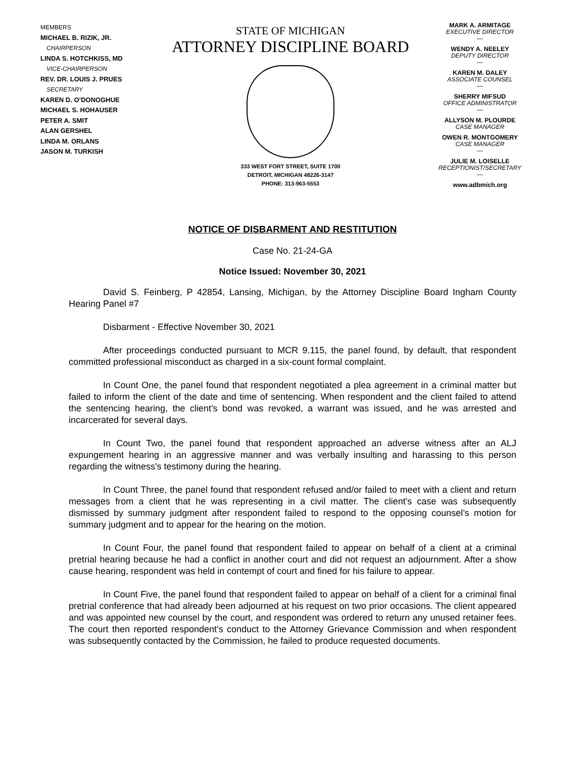MEMBERS
MICHAEL B. RIZIK, JR.
CHAIRPERSON
LINDA S. HOTCHKISS, MD
VICE-CHAIRPERSON
REV. DR. LOUIS J. PRUES
SECRETARY
KAREN D. O’DONOGHUE
MICHAEL S. HOHAUSER
PETER A. SMIT
ALAN GERSHEL
LINDA M. ORLANS
JASON M. TURKISH
STATE OF MICHIGAN
ATTORNEY DISCIPLINE BOARD
333 WEST FORT STREET, SUITE 1700
DETROIT, MICHIGAN 48226-3147
PHONE: 313-963-5553
MARK A. ARMITAGE
EXECUTIVE DIRECTOR
—
WENDY A. NEELEY
DEPUTY DIRECTOR
—
KAREN M. DALEY
ASSOCIATE COUNSEL
—
SHERRY MIFSUD
OFFICE ADMINISTRATOR
—
ALLYSON M. PLOURDE
CASE MANAGER
OWEN R. MONTGOMERY
CASE MANAGER
—
JULIE M. LOISELLE
RECEPTIONIST/SECRETARY
—
www.adbmich.org
NOTICE OF DISBARMENT AND RESTITUTION
Case No. 21-24-GA
Notice Issued: November 30, 2021
David S. Feinberg, P 42854, Lansing, Michigan, by the Attorney Discipline Board Ingham County Hearing Panel #7
Disbarment - Effective November 30, 2021
After proceedings conducted pursuant to MCR 9.115, the panel found, by default, that respondent committed professional misconduct as charged in a six-count formal complaint.
In Count One, the panel found that respondent negotiated a plea agreement in a criminal matter but failed to inform the client of the date and time of sentencing. When respondent and the client failed to attend the sentencing hearing, the client’s bond was revoked, a warrant was issued, and he was arrested and incarcerated for several days.
In Count Two, the panel found that respondent approached an adverse witness after an ALJ expungement hearing in an aggressive manner and was verbally insulting and harassing to this person regarding the witness's testimony during the hearing.
In Count Three, the panel found that respondent refused and/or failed to meet with a client and return messages from a client that he was representing in a civil matter. The client's case was subsequently dismissed by summary judgment after respondent failed to respond to the opposing counsel’s motion for summary judgment and to appear for the hearing on the motion.
In Count Four, the panel found that respondent failed to appear on behalf of a client at a criminal pretrial hearing because he had a conflict in another court and did not request an adjournment. After a show cause hearing, respondent was held in contempt of court and fined for his failure to appear.
In Count Five, the panel found that respondent failed to appear on behalf of a client for a criminal final pretrial conference that had already been adjourned at his request on two prior occasions. The client appeared and was appointed new counsel by the court, and respondent was ordered to return any unused retainer fees. The court then reported respondent’s conduct to the Attorney Grievance Commission and when respondent was subsequently contacted by the Commission, he failed to produce requested documents.